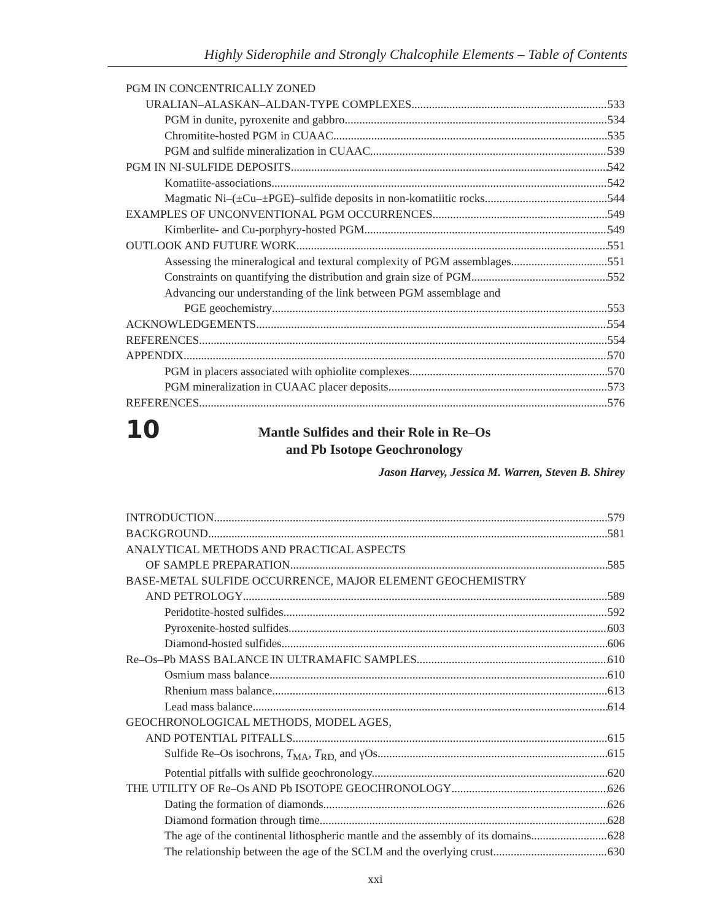Highly Siderophile and Strongly Chalcophile Elements – Table of Contents
PGM IN CONCENTRICALLY ZONED
URALIAN–ALASKAN–ALDAN-TYPE COMPLEXES 533
PGM in dunite, pyroxenite and gabbro 534
Chromitite-hosted PGM in CUAAC 535
PGM and sulfide mineralization in CUAAC 539
PGM IN NI-SULFIDE DEPOSITS 542
Komatiite-associations 542
Magmatic Ni–(±Cu–±PGE)–sulfide deposits in non-komatiitic rocks 544
EXAMPLES OF UNCONVENTIONAL PGM OCCURRENCES 549
Kimberlite- and Cu-porphyry-hosted PGM 549
OUTLOOK AND FUTURE WORK 551
Assessing the mineralogical and textural complexity of PGM assemblages 551
Constraints on quantifying the distribution and grain size of PGM 552
Advancing our understanding of the link between PGM assemblage and
PGE geochemistry 553
ACKNOWLEDGEMENTS 554
REFERENCES 554
APPENDIX 570
PGM in placers associated with ophiolite complexes 570
PGM mineralization in CUAAC placer deposits 573
REFERENCES 576
10
Mantle Sulfides and their Role in Re–Os
and Pb Isotope Geochronology
Jason Harvey, Jessica M. Warren, Steven B. Shirey
INTRODUCTION 579
BACKGROUND 581
ANALYTICAL METHODS AND PRACTICAL ASPECTS
OF SAMPLE PREPARATION 585
BASE-METAL SULFIDE OCCURRENCE, MAJOR ELEMENT GEOCHEMISTRY
AND PETROLOGY 589
Peridotite-hosted sulfides 592
Pyroxenite-hosted sulfides 603
Diamond-hosted sulfides 606
Re–Os–Pb MASS BALANCE IN ULTRAMAFIC SAMPLES 610
Osmium mass balance 610
Rhenium mass balance. 613
Lead mass balance 614
GEOCHRONOLOGICAL METHODS, MODEL AGES,
AND POTENTIAL PITFALLS. 615
Sulfide Re–Os isochrons, T<sub>MA</sub>, T<sub>RD,</sub> and γOs 615
Potential pitfalls with sulfide geochronology. 620
THE UTILITY OF Re–Os AND Pb ISOTOPE GEOCHRONOLOGY 626
Dating the formation of diamonds 626
Diamond formation through time 628
The age of the continental lithospheric mantle and the assembly of its domains 628
The relationship between the age of the SCLM and the overlying crust 630
xxi